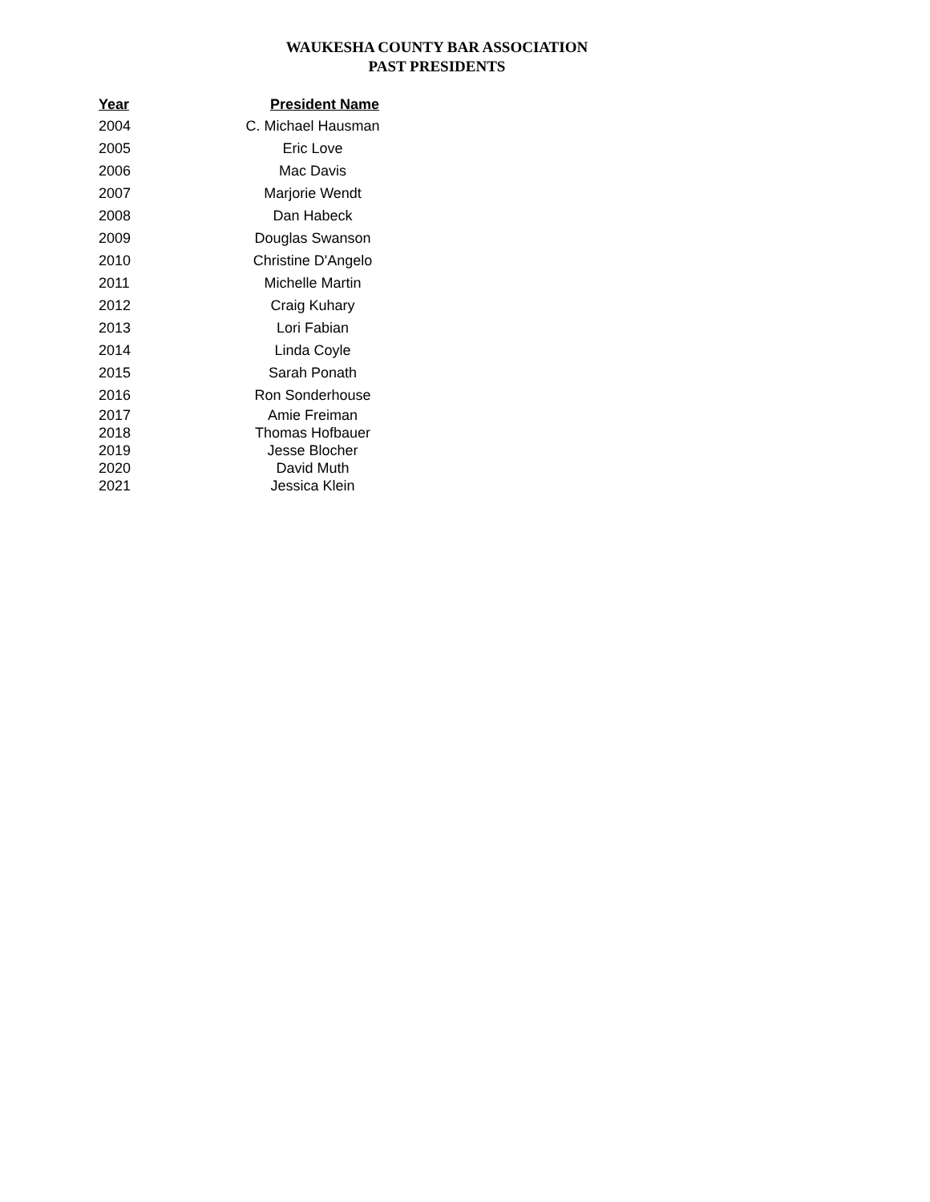WAUKESHA COUNTY BAR ASSOCIATION
PAST PRESIDENTS
| Year | President Name |
| --- | --- |
| 2004 | C. Michael Hausman |
| 2005 | Eric Love |
| 2006 | Mac Davis |
| 2007 | Marjorie Wendt |
| 2008 | Dan Habeck |
| 2009 | Douglas Swanson |
| 2010 | Christine D'Angelo |
| 2011 | Michelle Martin |
| 2012 | Craig Kuhary |
| 2013 | Lori Fabian |
| 2014 | Linda Coyle |
| 2015 | Sarah Ponath |
| 2016 | Ron Sonderhouse |
| 2017 | Amie Freiman |
| 2018 | Thomas Hofbauer |
| 2019 | Jesse Blocher |
| 2020 | David Muth |
| 2021 | Jessica Klein |